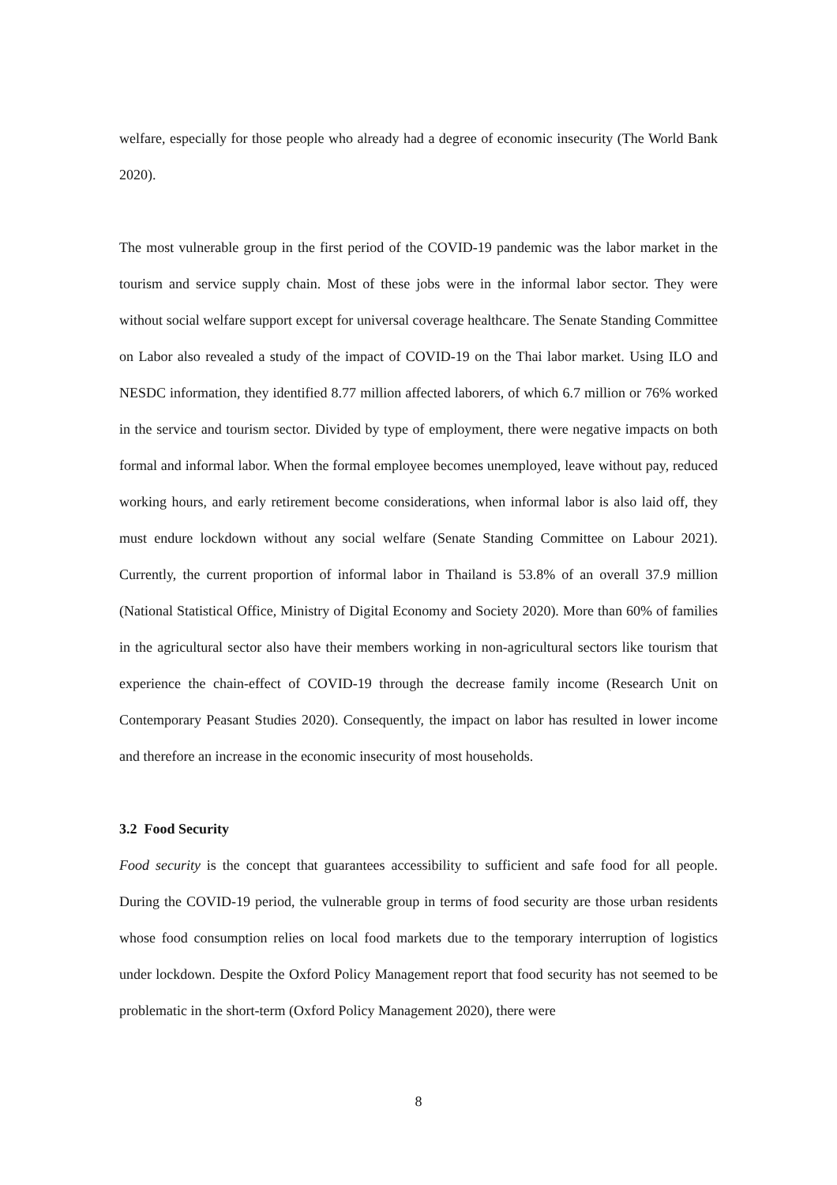welfare, especially for those people who already had a degree of economic insecurity (The World Bank 2020).
The most vulnerable group in the first period of the COVID-19 pandemic was the labor market in the tourism and service supply chain. Most of these jobs were in the informal labor sector. They were without social welfare support except for universal coverage healthcare. The Senate Standing Committee on Labor also revealed a study of the impact of COVID-19 on the Thai labor market. Using ILO and NESDC information, they identified 8.77 million affected laborers, of which 6.7 million or 76% worked in the service and tourism sector. Divided by type of employment, there were negative impacts on both formal and informal labor. When the formal employee becomes unemployed, leave without pay, reduced working hours, and early retirement become considerations, when informal labor is also laid off, they must endure lockdown without any social welfare (Senate Standing Committee on Labour 2021). Currently, the current proportion of informal labor in Thailand is 53.8% of an overall 37.9 million (National Statistical Office, Ministry of Digital Economy and Society 2020). More than 60% of families in the agricultural sector also have their members working in non-agricultural sectors like tourism that experience the chain-effect of COVID-19 through the decrease family income (Research Unit on Contemporary Peasant Studies 2020). Consequently, the impact on labor has resulted in lower income and therefore an increase in the economic insecurity of most households.
3.2 Food Security
Food security is the concept that guarantees accessibility to sufficient and safe food for all people. During the COVID-19 period, the vulnerable group in terms of food security are those urban residents whose food consumption relies on local food markets due to the temporary interruption of logistics under lockdown. Despite the Oxford Policy Management report that food security has not seemed to be problematic in the short-term (Oxford Policy Management 2020), there were
8